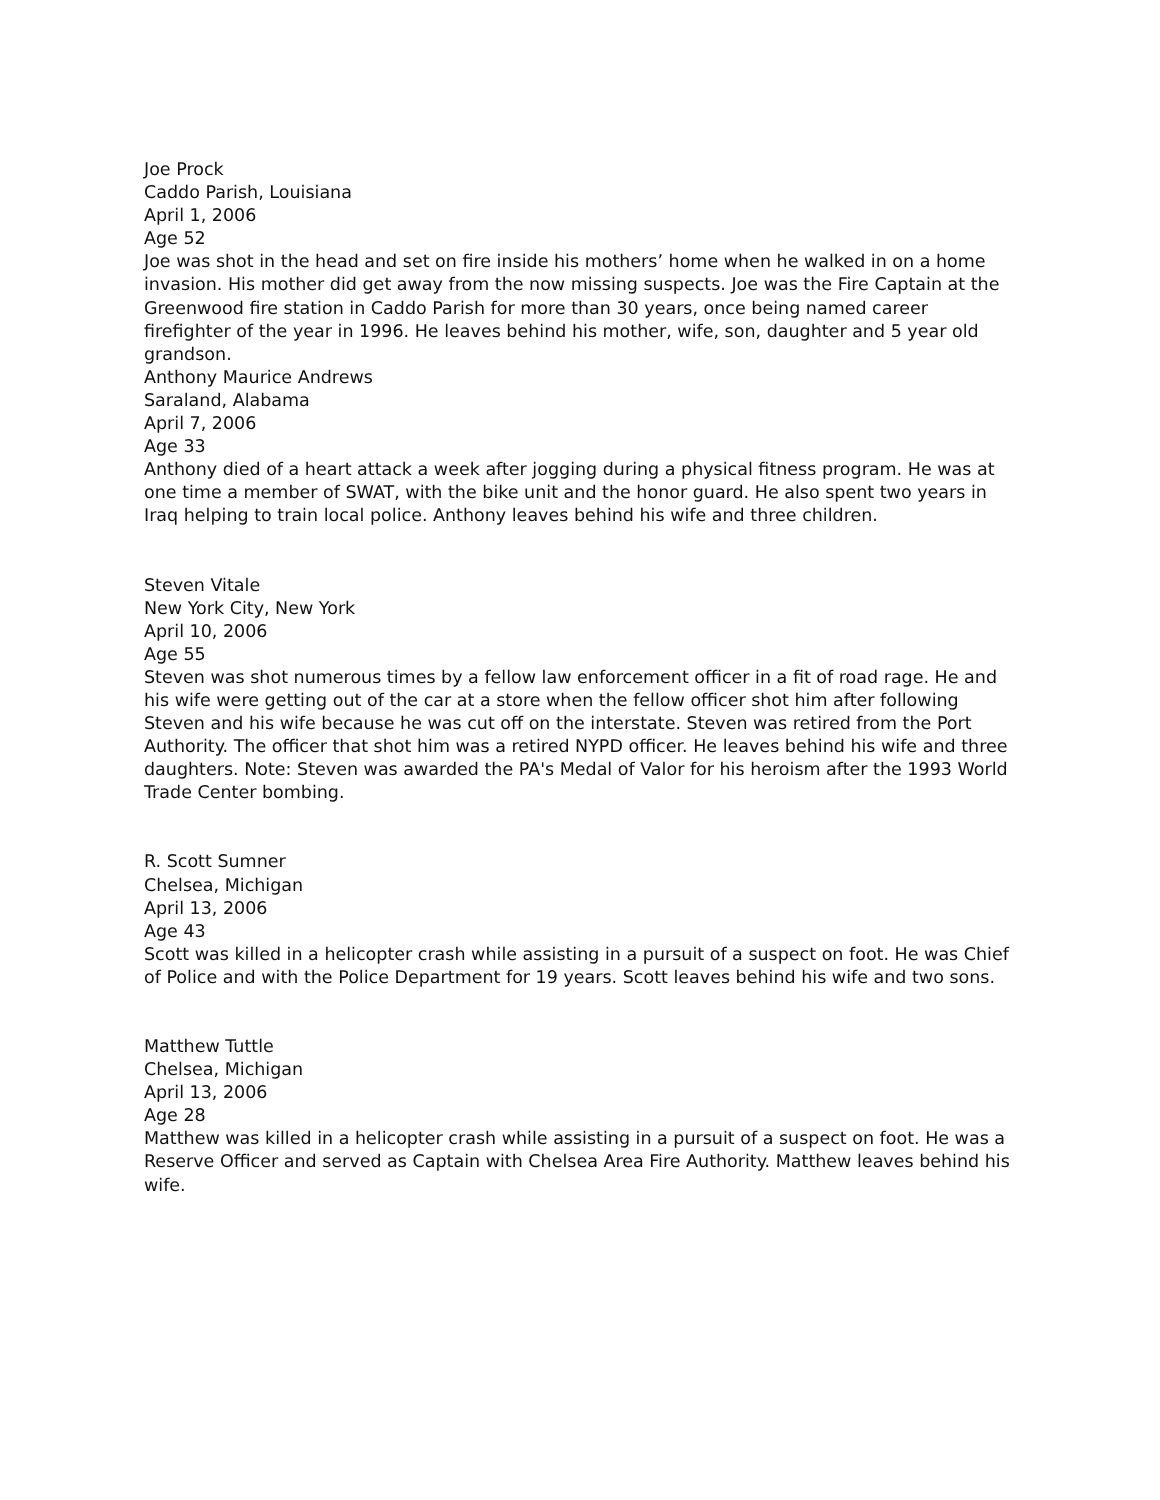Joe Prock
Caddo Parish, Louisiana
April 1, 2006
Age 52
Joe was shot in the head and set on fire inside his mothers’ home when he walked in on a home invasion. His mother did get away from the now missing suspects. Joe was the Fire Captain at the Greenwood fire station in Caddo Parish for more than 30 years, once being named career firefighter of the year in 1996. He leaves behind his mother, wife, son, daughter and 5 year old grandson.
Anthony Maurice Andrews
Saraland, Alabama
April 7, 2006
Age 33
Anthony died of a heart attack a week after jogging during a physical fitness program. He was at one time a member of SWAT, with the bike unit and the honor guard. He also spent two years in Iraq helping to train local police. Anthony leaves behind his wife and three children.
Steven Vitale
New York City, New York
April 10, 2006
Age 55
Steven was shot numerous times by a fellow law enforcement officer in a fit of road rage. He and his wife were getting out of the car at a store when the fellow officer shot him after following Steven and his wife because he was cut off on the interstate. Steven was retired from the Port Authority. The officer that shot him was a retired NYPD officer. He leaves behind his wife and three daughters. Note: Steven was awarded the PA's Medal of Valor for his heroism after the 1993 World Trade Center bombing.
R. Scott Sumner
Chelsea, Michigan
April 13, 2006
Age 43
Scott was killed in a helicopter crash while assisting in a pursuit of a suspect on foot. He was Chief of Police and with the Police Department for 19 years. Scott leaves behind his wife and two sons.
Matthew Tuttle
Chelsea, Michigan
April 13, 2006
Age 28
Matthew was killed in a helicopter crash while assisting in a pursuit of a suspect on foot. He was a Reserve Officer and served as Captain with Chelsea Area Fire Authority. Matthew leaves behind his wife.